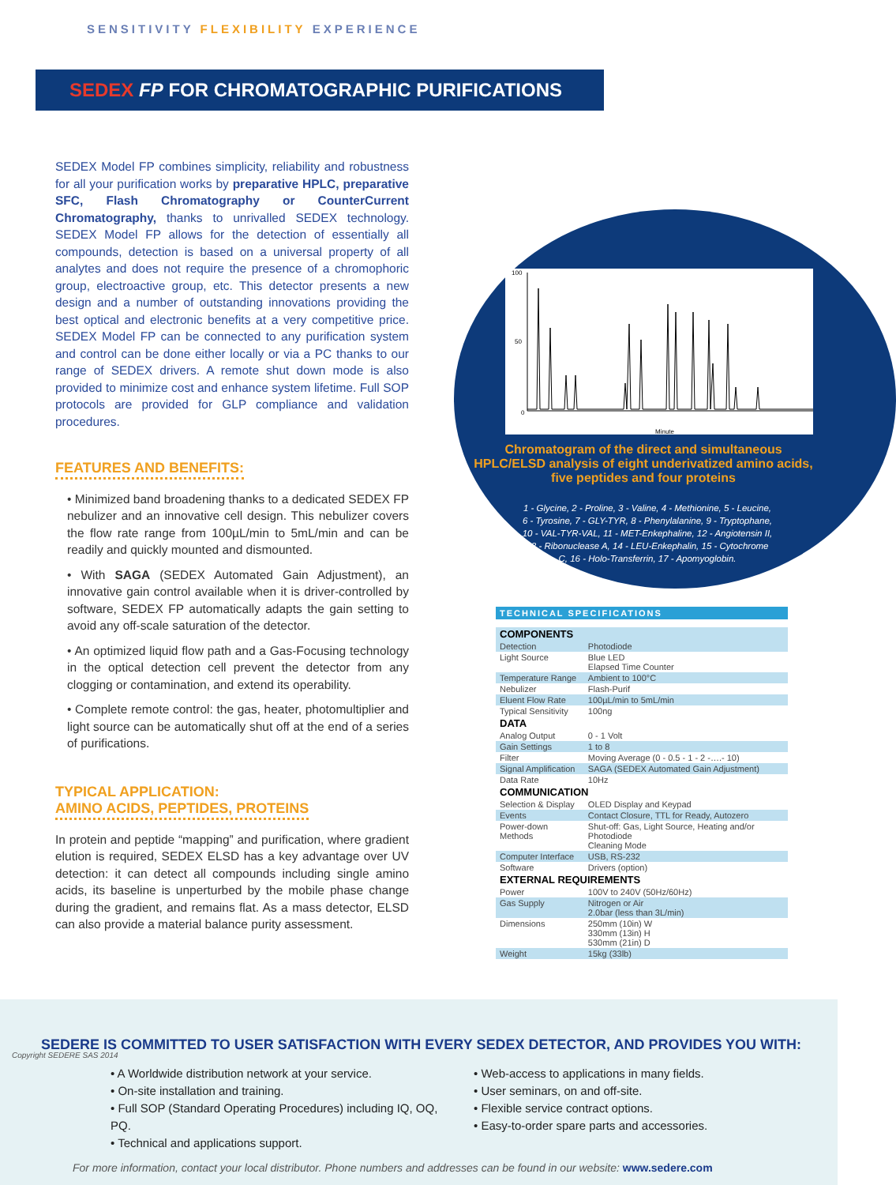SENSITIVITY FLEXIBILITY EXPERIENCE
SEDEX FP FOR CHROMATOGRAPHIC PURIFICATIONS
SEDEX Model FP combines simplicity, reliability and robustness for all your purification works by preparative HPLC, preparative SFC, Flash Chromatography or CounterCurrent Chromatography, thanks to unrivalled SEDEX technology. SEDEX Model FP allows for the detection of essentially all compounds, detection is based on a universal property of all analytes and does not require the presence of a chromophoric group, electroactive group, etc. This detector presents a new design and a number of outstanding innovations providing the best optical and electronic benefits at a very competitive price. SEDEX Model FP can be connected to any purification system and control can be done either locally or via a PC thanks to our range of SEDEX drivers. A remote shut down mode is also provided to minimize cost and enhance system lifetime. Full SOP protocols are provided for GLP compliance and validation procedures.
FEATURES AND BENEFITS:
• Minimized band broadening thanks to a dedicated SEDEX FP nebulizer and an innovative cell design. This nebulizer covers the flow rate range from 100µL/min to 5mL/min and can be readily and quickly mounted and dismounted.
• With SAGA (SEDEX Automated Gain Adjustment), an innovative gain control available when it is driver-controlled by software, SEDEX FP automatically adapts the gain setting to avoid any off-scale saturation of the detector.
• An optimized liquid flow path and a Gas-Focusing technology in the optical detection cell prevent the detector from any clogging or contamination, and extend its operability.
• Complete remote control: the gas, heater, photomultiplier and light source can be automatically shut off at the end of a series of purifications.
TYPICAL APPLICATION:
AMINO ACIDS, PEPTIDES, PROTEINS
In protein and peptide “mapping” and purification, where gradient elution is required, SEDEX ELSD has a key advantage over UV detection: it can detect all compounds including single amino acids, its baseline is unperturbed by the mobile phase change during the gradient, and remains flat. As a mass detector, ELSD can also provide a material balance purity assessment.
100
50
0
Minute
Chromatogram of the direct and simultaneous HPLC/ELSD analysis of eight underivatized amino acids, five peptides and four proteins
1 - Glycine, 2 - Proline, 3 - Valine, 4 - Methionine, 5 - Leucine, 6 - Tyrosine, 7 - GLY-TYR, 8 - Phenylalanine, 9 - Tryptophane, 10 - VAL-TYR-VAL, 11 - MET-Enkephaline, 12 - Angiotensin II, 13 - Ribonuclease A, 14 - LEU-Enkephalin, 15 - Cytochrome C, 16 - Holo-Transferrin, 17 - Apomyoglobin.
TECHNICAL SPECIFICATIONS
| COMPONENTS | |
| --- | --- |
| Detection | Photodiode |
| Light Source | Blue LED Elapsed Time Counter |
| Temperature Range | Ambient to 100°C |
| Nebulizer | Flash-Purif |
| Eluent Flow Rate | 100µL/min to 5mL/min |
| Typical Sensitivity | 100ng |
| DATA | |
| Analog Output | 0 - 1 Volt |
| Gain Settings | 1 to 8 |
| Filter | Moving Average (0 - 0.5 - 1 - 2 -….- 10) |
| Signal Amplification | SAGA (SEDEX Automated Gain Adjustment) |
| Data Rate | 10Hz |
| COMMUNICATION | |
| Selection & Display | OLED Display and Keypad |
| Events | Contact Closure, TTL for Ready, Autozero |
| Power-down Methods | Shut-off: Gas, Light Source, Heating and/or Photodiode Cleaning Mode |
| Computer Interface | USB, RS-232 |
| Software | Drivers (option) |
| EXTERNAL REQUIREMENTS | |
| Power | 100V to 240V (50Hz/60Hz) |
| Gas Supply | Nitrogen or Air 2.0bar (less than 3L/min) |
| Dimensions | 250mm (10in) W 330mm (13in) H 530mm (21in) D |
| Weight | 15kg (33lb) |
SEDERE IS COMMITTED TO USER SATISFACTION WITH EVERY SEDEX DETECTOR, AND PROVIDES YOU WITH:
• A Worldwide distribution network at your service.
• On-site installation and training.
• Full SOP (Standard Operating Procedures) including IQ, OQ, PQ.
• Technical and applications support.
• Web-access to applications in many fields.
• User seminars, on and off-site.
• Flexible service contract options.
• Easy-to-order spare parts and accessories.
Copyright SEDERE SAS 2014
For more information, contact your local distributor. Phone numbers and addresses can be found in our website: www.sedere.com